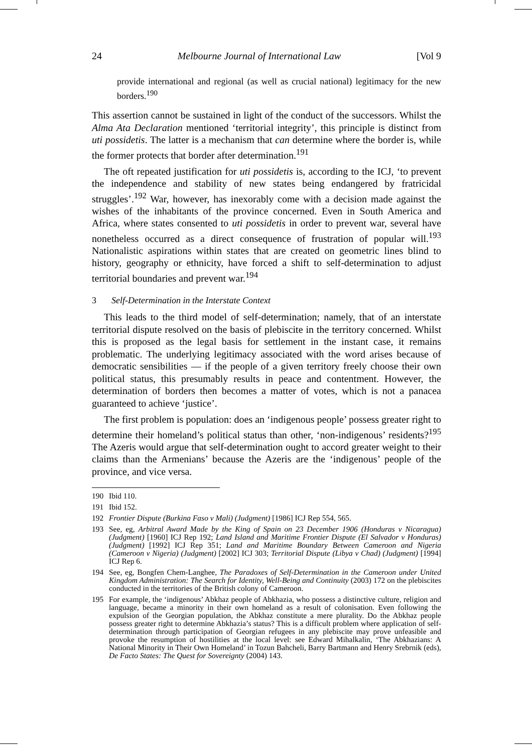24 Melbourne Journal of International Law [Vol 9
provide international and regional (as well as crucial national) legitimacy for the new borders.<sup>190</sup>
This assertion cannot be sustained in light of the conduct of the successors. Whilst the Alma Ata Declaration mentioned ‘territorial integrity’, this principle is distinct from uti possidetis. The latter is a mechanism that can determine where the border is, while the former protects that border after determination.<sup>191</sup>
The oft repeated justification for uti possidetis is, according to the ICJ, ‘to prevent the independence and stability of new states being endangered by fratricidal struggles’.<sup>192</sup> War, however, has inexorably come with a decision made against the wishes of the inhabitants of the province concerned. Even in South America and Africa, where states consented to uti possidetis in order to prevent war, several have nonetheless occurred as a direct consequence of frustration of popular will.<sup>193</sup> Nationalistic aspirations within states that are created on geometric lines blind to history, geography or ethnicity, have forced a shift to self-determination to adjust territorial boundaries and prevent war.<sup>194</sup>
3 Self-Determination in the Interstate Context
This leads to the third model of self-determination; namely, that of an interstate territorial dispute resolved on the basis of plebiscite in the territory concerned. Whilst this is proposed as the legal basis for settlement in the instant case, it remains problematic. The underlying legitimacy associated with the word arises because of democratic sensibilities — if the people of a given territory freely choose their own political status, this presumably results in peace and contentment. However, the determination of borders then becomes a matter of votes, which is not a panacea guaranteed to achieve ‘justice’.
The first problem is population: does an ‘indigenous people’ possess greater right to determine their homeland’s political status than other, ‘non-indigenous’ residents?<sup>195</sup> The Azeris would argue that self-determination ought to accord greater weight to their claims than the Armenians’ because the Azeris are the ‘indigenous’ people of the province, and vice versa.
190 Ibid 110.
191 Ibid 152.
192 Frontier Dispute (Burkina Faso v Mali) (Judgment) [1986] ICJ Rep 554, 565.
193 See, eg, Arbitral Award Made by the King of Spain on 23 December 1906 (Honduras v Nicaragua) (Judgment) [1960] ICJ Rep 192; Land Island and Maritime Frontier Dispute (El Salvador v Honduras) (Judgment) [1992] ICJ Rep 351; Land and Maritime Boundary Between Cameroon and Nigeria (Cameroon v Nigeria) (Judgment) [2002] ICJ 303; Territorial Dispute (Libya v Chad) (Judgment) [1994] ICJ Rep 6.
194 See, eg, Bongfen Chem-Langhee, The Paradoxes of Self-Determination in the Cameroon under United Kingdom Administration: The Search for Identity, Well-Being and Continuity (2003) 172 on the plebiscites conducted in the territories of the British colony of Cameroon.
195 For example, the ‘indigenous’ Abkhaz people of Abkhazia, who possess a distinctive culture, religion and language, became a minority in their own homeland as a result of colonisation. Even following the expulsion of the Georgian population, the Abkhaz constitute a mere plurality. Do the Abkhaz people possess greater right to determine Abkhazia’s status? This is a difficult problem where application of self-determination through participation of Georgian refugees in any plebiscite may prove unfeasible and provoke the resumption of hostilities at the local level: see Edward Mihalkalin, ‘The Abkhazians: A National Minority in Their Own Homeland’ in Tozun Bahcheli, Barry Bartmann and Henry Srebrnik (eds), De Facto States: The Quest for Sovereignty (2004) 143.